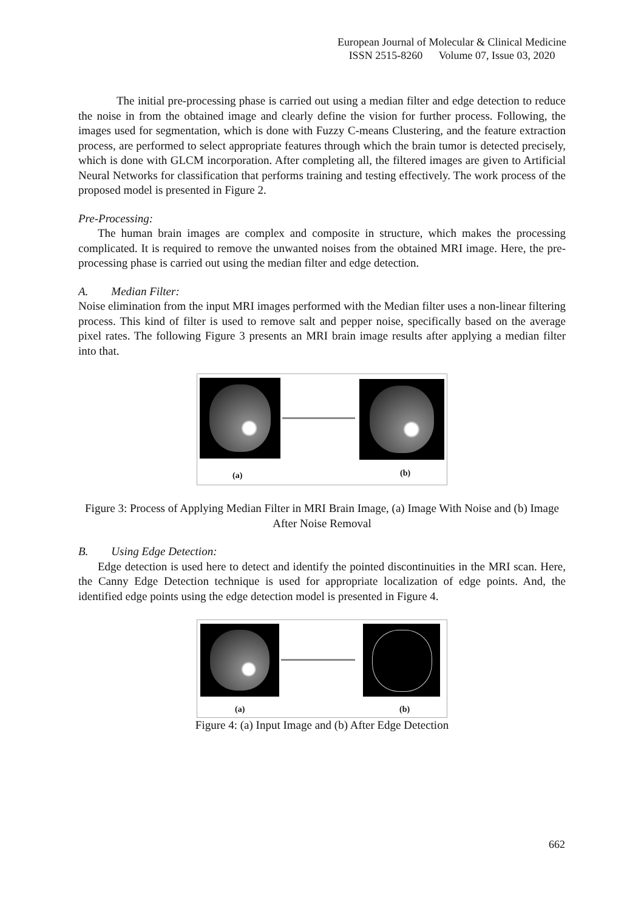European Journal of Molecular & Clinical Medicine
ISSN 2515-8260 Volume 07, Issue 03, 2020
The initial pre-processing phase is carried out using a median filter and edge detection to reduce the noise in from the obtained image and clearly define the vision for further process. Following, the images used for segmentation, which is done with Fuzzy C-means Clustering, and the feature extraction process, are performed to select appropriate features through which the brain tumor is detected precisely, which is done with GLCM incorporation. After completing all, the filtered images are given to Artificial Neural Networks for classification that performs training and testing effectively. The work process of the proposed model is presented in Figure 2.
Pre-Processing:
The human brain images are complex and composite in structure, which makes the processing complicated. It is required to remove the unwanted noises from the obtained MRI image. Here, the pre-processing phase is carried out using the median filter and edge detection.
A. Median Filter:
Noise elimination from the input MRI images performed with the Median filter uses a non-linear filtering process. This kind of filter is used to remove salt and pepper noise, specifically based on the average pixel rates. The following Figure 3 presents an MRI brain image results after applying a median filter into that.
(a) (b)
Figure 3: Process of Applying Median Filter in MRI Brain Image, (a) Image With Noise and (b) Image After Noise Removal
B. Using Edge Detection:
Edge detection is used here to detect and identify the pointed discontinuities in the MRI scan. Here, the Canny Edge Detection technique is used for appropriate localization of edge points. And, the identified edge points using the edge detection model is presented in Figure 4.
(a) (b)
Figure 4: (a) Input Image and (b) After Edge Detection
662